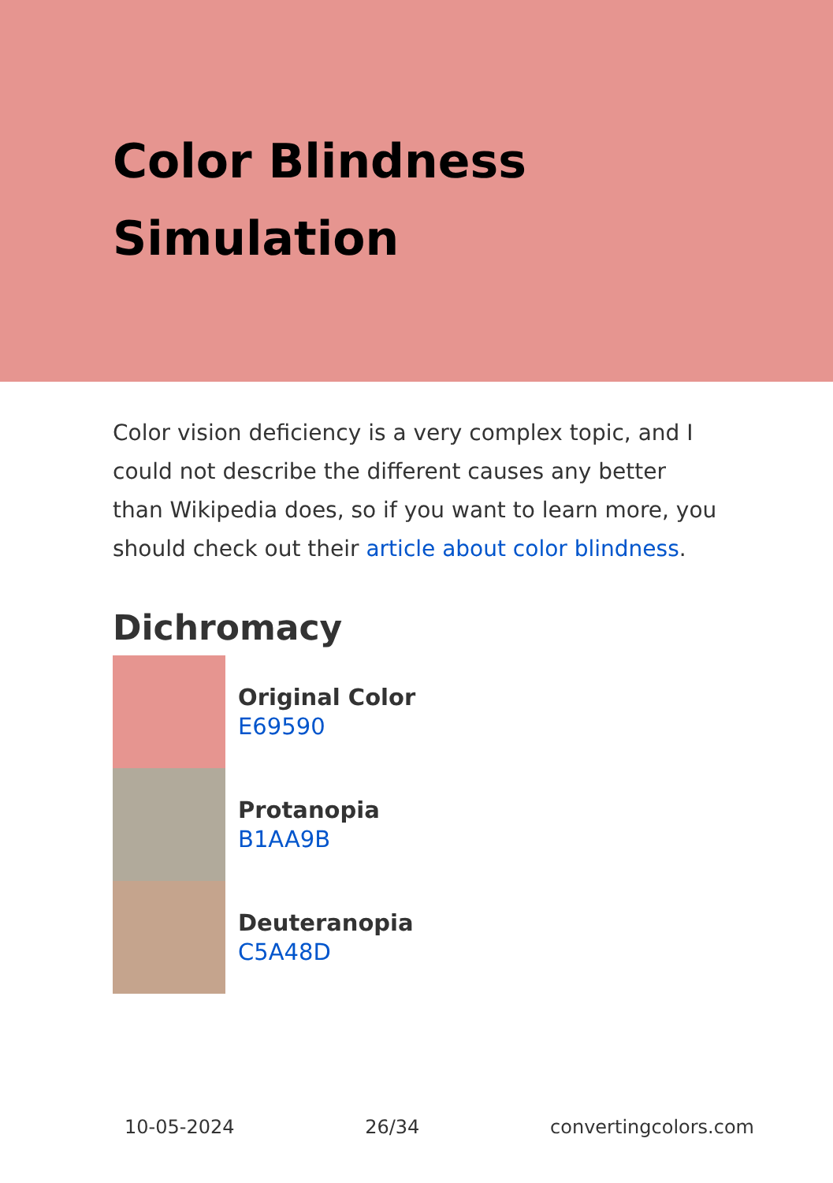Color Blindness
Simulation
Color vision deficiency is a very complex topic, and I could not describe the different causes any better than Wikipedia does, so if you want to learn more, you should check out their article about color blindness.
Dichromacy
Original Color
E69590
Protanopia
B1AA9B
Deuteranopia
C5A48D
10-05-2024 26/34 convertingcolors.com